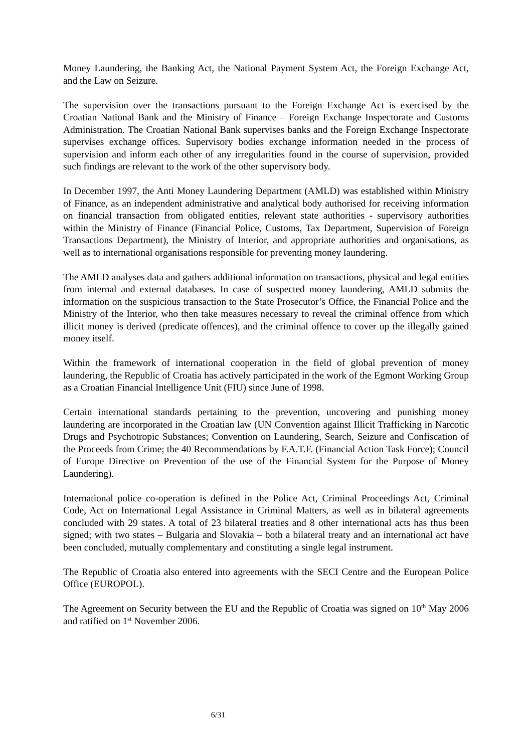Money Laundering, the Banking Act, the National Payment System Act, the Foreign Exchange Act, and the Law on Seizure.
The supervision over the transactions pursuant to the Foreign Exchange Act is exercised by the Croatian National Bank and the Ministry of Finance – Foreign Exchange Inspectorate and Customs Administration. The Croatian National Bank supervises banks and the Foreign Exchange Inspectorate supervises exchange offices. Supervisory bodies exchange information needed in the process of supervision and inform each other of any irregularities found in the course of supervision, provided such findings are relevant to the work of the other supervisory body.
In December 1997, the Anti Money Laundering Department (AMLD) was established within Ministry of Finance, as an independent administrative and analytical body authorised for receiving information on financial transaction from obligated entities, relevant state authorities - supervisory authorities within the Ministry of Finance (Financial Police, Customs, Tax Department, Supervision of Foreign Transactions Department), the Ministry of Interior, and appropriate authorities and organisations, as well as to international organisations responsible for preventing money laundering.
The AMLD analyses data and gathers additional information on transactions, physical and legal entities from internal and external databases. In case of suspected money laundering, AMLD submits the information on the suspicious transaction to the State Prosecutor’s Office, the Financial Police and the Ministry of the Interior, who then take measures necessary to reveal the criminal offence from which illicit money is derived (predicate offences), and the criminal offence to cover up the illegally gained money itself.
Within the framework of international cooperation in the field of global prevention of money laundering, the Republic of Croatia has actively participated in the work of the Egmont Working Group as a Croatian Financial Intelligence Unit (FIU) since June of 1998.
Certain international standards pertaining to the prevention, uncovering and punishing money laundering are incorporated in the Croatian law (UN Convention against Illicit Trafficking in Narcotic Drugs and Psychotropic Substances; Convention on Laundering, Search, Seizure and Confiscation of the Proceeds from Crime; the 40 Recommendations by F.A.T.F. (Financial Action Task Force); Council of Europe Directive on Prevention of the use of the Financial System for the Purpose of Money Laundering).
International police co-operation is defined in the Police Act, Criminal Proceedings Act, Criminal Code, Act on International Legal Assistance in Criminal Matters, as well as in bilateral agreements concluded with 29 states. A total of 23 bilateral treaties and 8 other international acts has thus been signed; with two states – Bulgaria and Slovakia – both a bilateral treaty and an international act have been concluded, mutually complementary and constituting a single legal instrument.
The Republic of Croatia also entered into agreements with the SECI Centre and the European Police Office (EUROPOL).
The Agreement on Security between the EU and the Republic of Croatia was signed on 10<sup>th</sup> May 2006 and ratified on 1<sup>st</sup> November 2006.
6/31